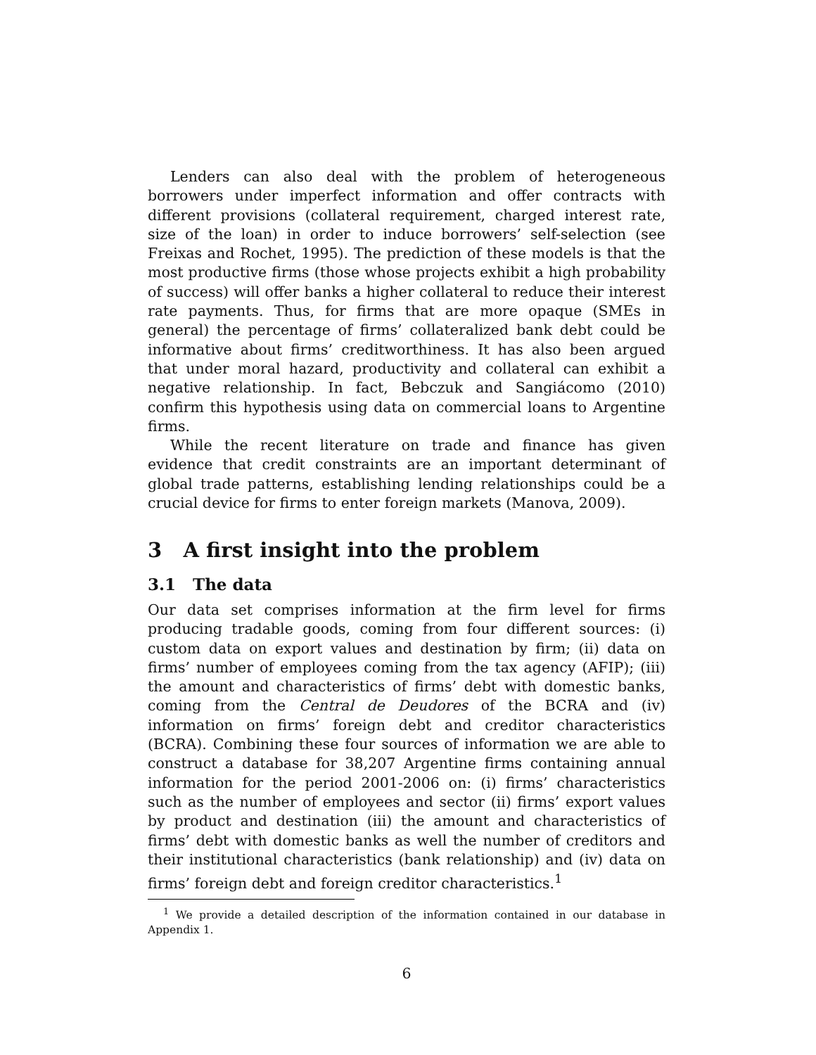Lenders can also deal with the problem of heterogeneous borrowers under imperfect information and offer contracts with different provisions (collateral requirement, charged interest rate, size of the loan) in order to induce borrowers’ self-selection (see Freixas and Rochet, 1995). The prediction of these models is that the most productive firms (those whose projects exhibit a high probability of success) will offer banks a higher collateral to reduce their interest rate payments. Thus, for firms that are more opaque (SMEs in general) the percentage of firms’ collateralized bank debt could be informative about firms’ creditworthiness. It has also been argued that under moral hazard, productivity and collateral can exhibit a negative relationship. In fact, Bebczuk and Sangiácomo (2010) confirm this hypothesis using data on commercial loans to Argentine firms.
While the recent literature on trade and finance has given evidence that credit constraints are an important determinant of global trade patterns, establishing lending relationships could be a crucial device for firms to enter foreign markets (Manova, 2009).
3 A first insight into the problem
3.1 The data
Our data set comprises information at the firm level for firms producing tradable goods, coming from four different sources: (i) custom data on export values and destination by firm; (ii) data on firms’ number of employees coming from the tax agency (AFIP); (iii) the amount and characteristics of firms’ debt with domestic banks, coming from the Central de Deudores of the BCRA and (iv) information on firms’ foreign debt and creditor characteristics (BCRA). Combining these four sources of information we are able to construct a database for 38,207 Argentine firms containing annual information for the period 2001-2006 on: (i) firms’ characteristics such as the number of employees and sector (ii) firms’ export values by product and destination (iii) the amount and characteristics of firms’ debt with domestic banks as well the number of creditors and their institutional characteristics (bank relationship) and (iv) data on firms’ foreign debt and foreign creditor characteristics.<sup>1</sup>
<sup>1</sup> We provide a detailed description of the information contained in our database in Appendix 1.
6